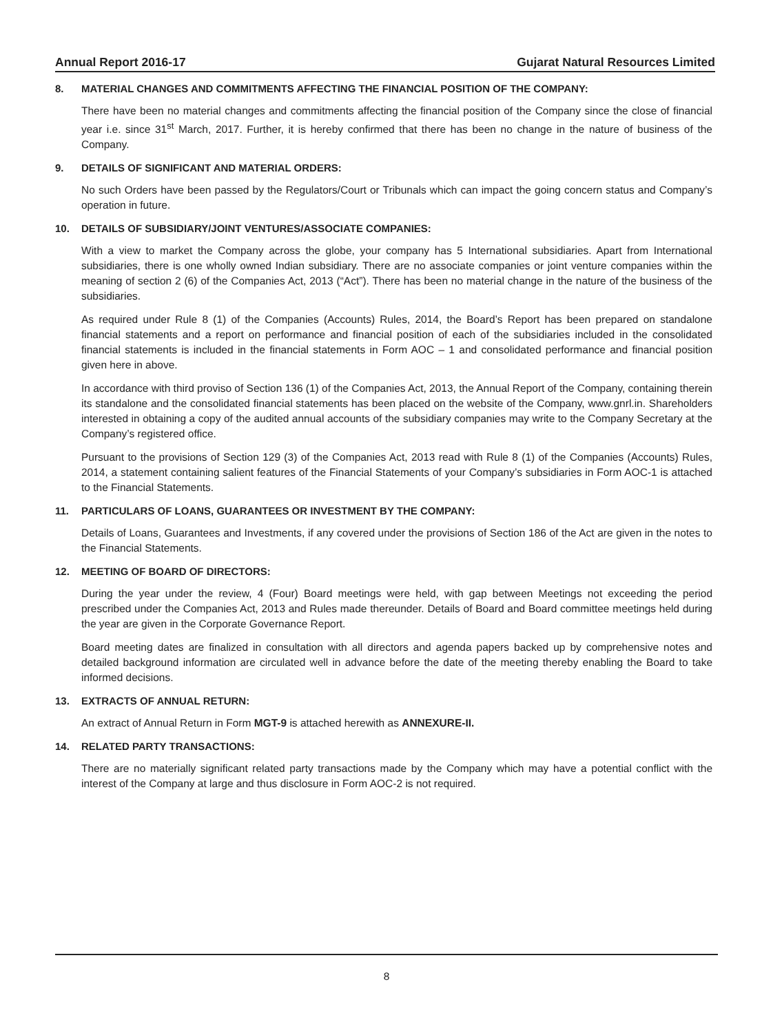Annual Report 2016-17 Gujarat Natural Resources Limited
8. MATERIAL CHANGES AND COMMITMENTS AFFECTING THE FINANCIAL POSITION OF THE COMPANY:
There have been no material changes and commitments affecting the financial position of the Company since the close of financial year i.e. since 31<sup>st</sup> March, 2017. Further, it is hereby confirmed that there has been no change in the nature of business of the Company.
9. DETAILS OF SIGNIFICANT AND MATERIAL ORDERS:
No such Orders have been passed by the Regulators/Court or Tribunals which can impact the going concern status and Company’s operation in future.
10. DETAILS OF SUBSIDIARY/JOINT VENTURES/ASSOCIATE COMPANIES:
With a view to market the Company across the globe, your company has 5 International subsidiaries. Apart from International subsidiaries, there is one wholly owned Indian subsidiary. There are no associate companies or joint venture companies within the meaning of section 2 (6) of the Companies Act, 2013 (“Act”). There has been no material change in the nature of the business of the subsidiaries.
As required under Rule 8 (1) of the Companies (Accounts) Rules, 2014, the Board’s Report has been prepared on standalone financial statements and a report on performance and financial position of each of the subsidiaries included in the consolidated financial statements is included in the financial statements in Form AOC – 1 and consolidated performance and financial position given here in above.
In accordance with third proviso of Section 136 (1) of the Companies Act, 2013, the Annual Report of the Company, containing therein its standalone and the consolidated financial statements has been placed on the website of the Company, www.gnrl.in. Shareholders interested in obtaining a copy of the audited annual accounts of the subsidiary companies may write to the Company Secretary at the Company’s registered office.
Pursuant to the provisions of Section 129 (3) of the Companies Act, 2013 read with Rule 8 (1) of the Companies (Accounts) Rules, 2014, a statement containing salient features of the Financial Statements of your Company’s subsidiaries in Form AOC-1 is attached to the Financial Statements.
11. PARTICULARS OF LOANS, GUARANTEES OR INVESTMENT BY THE COMPANY:
Details of Loans, Guarantees and Investments, if any covered under the provisions of Section 186 of the Act are given in the notes to the Financial Statements.
12. MEETING OF BOARD OF DIRECTORS:
During the year under the review, 4 (Four) Board meetings were held, with gap between Meetings not exceeding the period prescribed under the Companies Act, 2013 and Rules made thereunder. Details of Board and Board committee meetings held during the year are given in the Corporate Governance Report.
Board meeting dates are finalized in consultation with all directors and agenda papers backed up by comprehensive notes and detailed background information are circulated well in advance before the date of the meeting thereby enabling the Board to take informed decisions.
13. EXTRACTS OF ANNUAL RETURN:
An extract of Annual Return in Form MGT-9 is attached herewith as ANNEXURE-II.
14. RELATED PARTY TRANSACTIONS:
There are no materially significant related party transactions made by the Company which may have a potential conflict with the interest of the Company at large and thus disclosure in Form AOC-2 is not required.
8